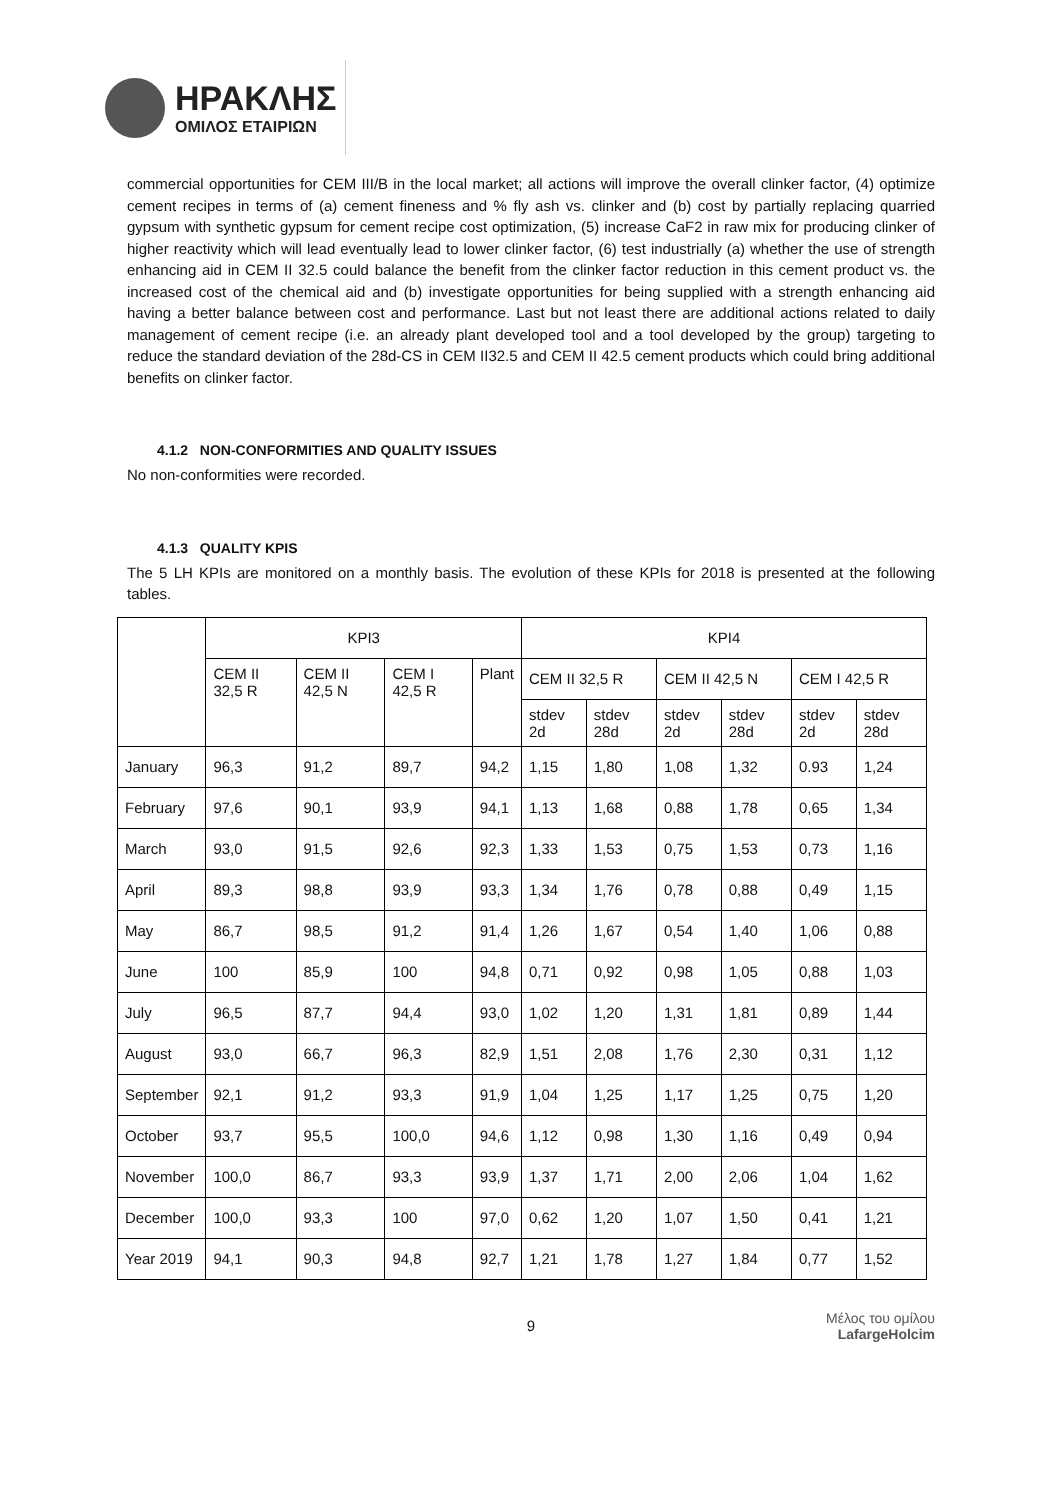ΗΡΑΚΛΗΣ
ΟΜΙΛΟΣ ΕΤΑΙΡΙΩΝ
commercial opportunities for CEM III/B in the local market; all actions will improve the overall clinker factor, (4) optimize cement recipes in terms of (a) cement fineness and % fly ash vs. clinker and (b) cost by partially replacing quarried gypsum with synthetic gypsum for cement recipe cost optimization, (5) increase CaF2 in raw mix for producing clinker of higher reactivity which will lead eventually lead to lower clinker factor, (6) test industrially (a) whether the use of strength enhancing aid in CEM II 32.5 could balance the benefit from the clinker factor reduction in this cement product vs. the increased cost of the chemical aid and (b) investigate opportunities for being supplied with a strength enhancing aid having a better balance between cost and performance. Last but not least there are additional actions related to daily management of cement recipe (i.e. an already plant developed tool and a tool developed by the group) targeting to reduce the standard deviation of the 28d-CS in CEM II32.5 and CEM II 42.5 cement products which could bring additional benefits on clinker factor.
4.1.2 NON-CONFORMITIES AND QUALITY ISSUES
No non-conformities were recorded.
4.1.3 QUALITY KPIS
The 5 LH KPIs are monitored on a monthly basis. The evolution of these KPIs for 2018 is presented at the following tables.
| | KPI3 | | | | KPI4 | | | | | |
| --- | --- | --- | --- | --- | --- | --- | --- | --- | --- | --- |
| | CEM II 32,5 R | CEM II 42,5 N | CEM I 42,5 R | Plant | CEM II 32,5 R | | CEM II 42,5 N | | CEM I 42,5 R | |
| | | | | | stdev 2d | stdev 28d | stdev 2d | stdev 28d | stdev 2d | stdev 28d |
| January | 96,3 | 91,2 | 89,7 | 94,2 | 1,15 | 1,80 | 1,08 | 1,32 | 0.93 | 1,24 |
| February | 97,6 | 90,1 | 93,9 | 94,1 | 1,13 | 1,68 | 0,88 | 1,78 | 0,65 | 1,34 |
| March | 93,0 | 91,5 | 92,6 | 92,3 | 1,33 | 1,53 | 0,75 | 1,53 | 0,73 | 1,16 |
| April | 89,3 | 98,8 | 93,9 | 93,3 | 1,34 | 1,76 | 0,78 | 0,88 | 0,49 | 1,15 |
| May | 86,7 | 98,5 | 91,2 | 91,4 | 1,26 | 1,67 | 0,54 | 1,40 | 1,06 | 0,88 |
| June | 100 | 85,9 | 100 | 94,8 | 0,71 | 0,92 | 0,98 | 1,05 | 0,88 | 1,03 |
| July | 96,5 | 87,7 | 94,4 | 93,0 | 1,02 | 1,20 | 1,31 | 1,81 | 0,89 | 1,44 |
| August | 93,0 | 66,7 | 96,3 | 82,9 | 1,51 | 2,08 | 1,76 | 2,30 | 0,31 | 1,12 |
| September | 92,1 | 91,2 | 93,3 | 91,9 | 1,04 | 1,25 | 1,17 | 1,25 | 0,75 | 1,20 |
| October | 93,7 | 95,5 | 100,0 | 94,6 | 1,12 | 0,98 | 1,30 | 1,16 | 0,49 | 0,94 |
| November | 100,0 | 86,7 | 93,3 | 93,9 | 1,37 | 1,71 | 2,00 | 2,06 | 1,04 | 1,62 |
| December | 100,0 | 93,3 | 100 | 97,0 | 0,62 | 1,20 | 1,07 | 1,50 | 0,41 | 1,21 |
| Year 2019 | 94,1 | 90,3 | 94,8 | 92,7 | 1,21 | 1,78 | 1,27 | 1,84 | 0,77 | 1,52 |
9
Μέλος του ομίλου
LafargeHolcim